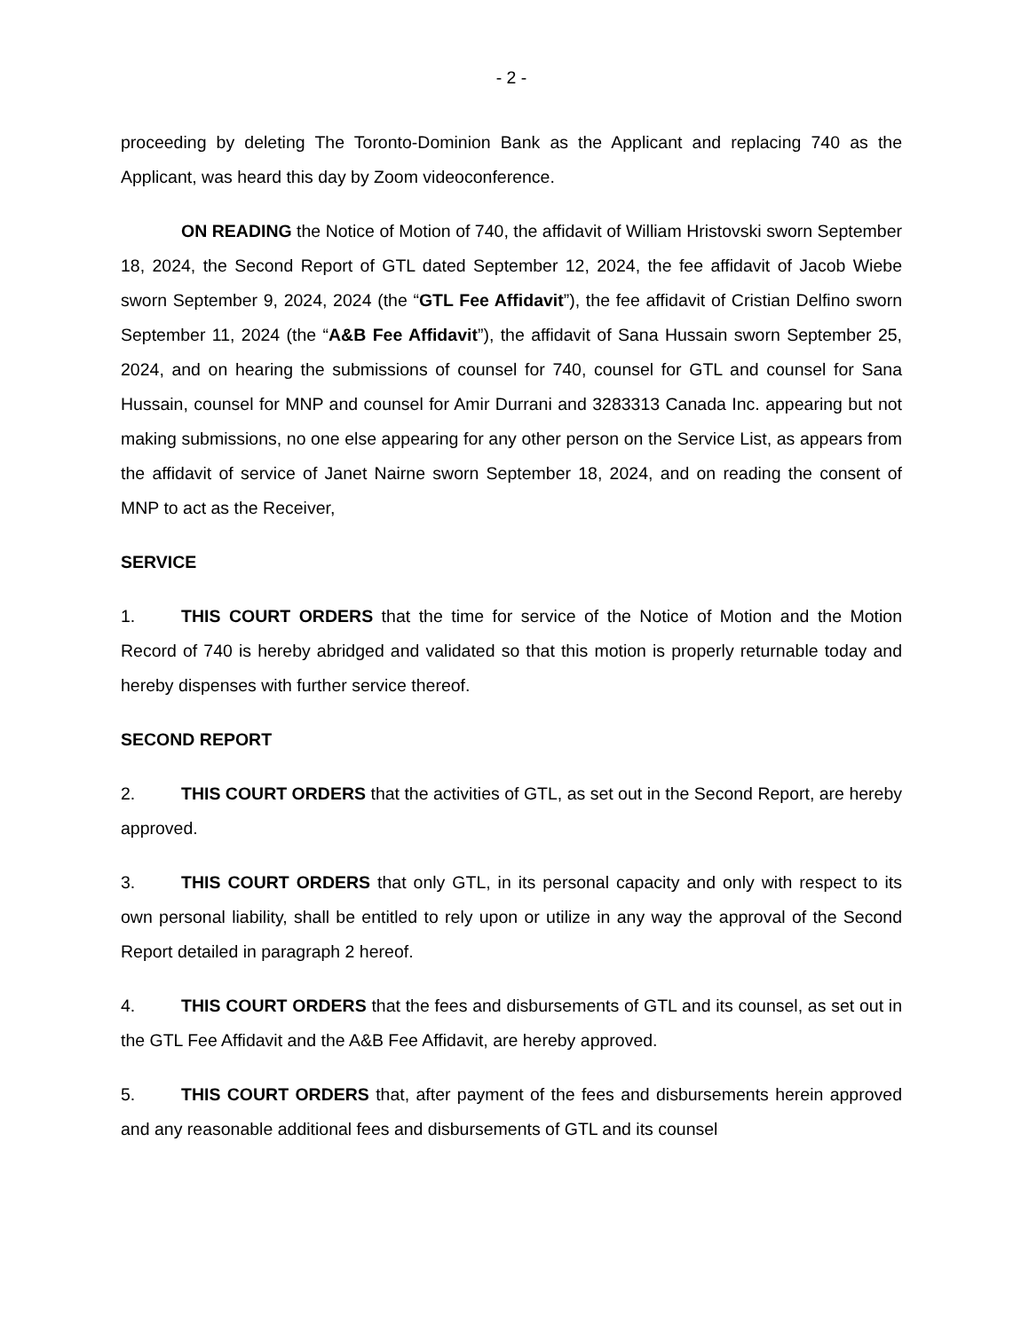- 2 -
proceeding by deleting The Toronto-Dominion Bank as the Applicant and replacing 740 as the Applicant, was heard this day by Zoom videoconference.
ON READING the Notice of Motion of 740, the affidavit of William Hristovski sworn September 18, 2024, the Second Report of GTL dated September 12, 2024, the fee affidavit of Jacob Wiebe sworn September 9, 2024, 2024 (the “GTL Fee Affidavit”), the fee affidavit of Cristian Delfino sworn September 11, 2024 (the “A&B Fee Affidavit”), the affidavit of Sana Hussain sworn September 25, 2024, and on hearing the submissions of counsel for 740, counsel for GTL and counsel for Sana Hussain, counsel for MNP and counsel for Amir Durrani and 3283313 Canada Inc. appearing but not making submissions, no one else appearing for any other person on the Service List, as appears from the affidavit of service of Janet Nairne sworn September 18, 2024, and on reading the consent of MNP to act as the Receiver,
SERVICE
1. THIS COURT ORDERS that the time for service of the Notice of Motion and the Motion Record of 740 is hereby abridged and validated so that this motion is properly returnable today and hereby dispenses with further service thereof.
SECOND REPORT
2. THIS COURT ORDERS that the activities of GTL, as set out in the Second Report, are hereby approved.
3. THIS COURT ORDERS that only GTL, in its personal capacity and only with respect to its own personal liability, shall be entitled to rely upon or utilize in any way the approval of the Second Report detailed in paragraph 2 hereof.
4. THIS COURT ORDERS that the fees and disbursements of GTL and its counsel, as set out in the GTL Fee Affidavit and the A&B Fee Affidavit, are hereby approved.
5. THIS COURT ORDERS that, after payment of the fees and disbursements herein approved and any reasonable additional fees and disbursements of GTL and its counsel